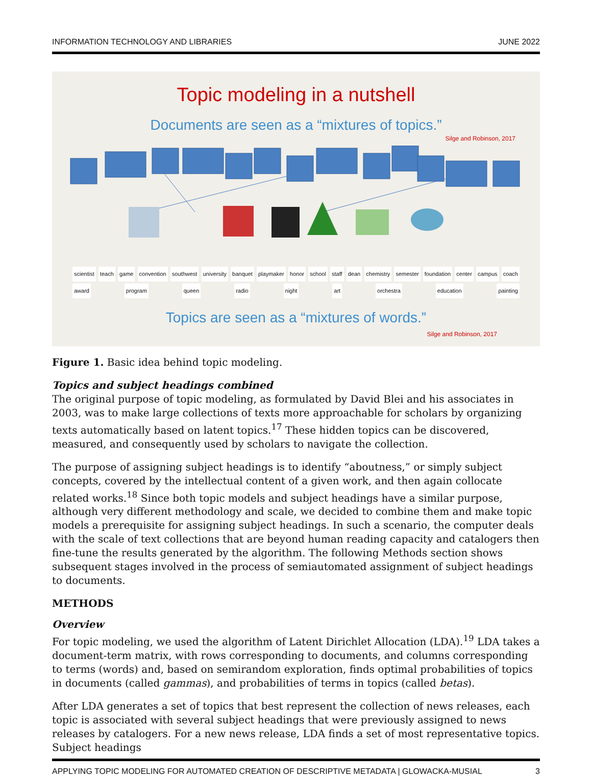INFORMATION TECHNOLOGY AND LIBRARIES JUNE 2022
Topic modeling in a nutshell
Documents are seen as a “mixtures of topics.”
Silge and Robinson, 2017
scientist teach game convention southwest university banquet playmaker honor school staff dean chemistry semester foundation center campus coach award program queen radio night art orchestra education painting
Topics are seen as a “mixtures of words.”
Silge and Robinson, 2017
Figure 1. Basic idea behind topic modeling.
Topics and subject headings combined
The original purpose of topic modeling, as formulated by David Blei and his associates in 2003, was to make large collections of texts more approachable for scholars by organizing texts automatically based on latent topics.<sup>17</sup> These hidden topics can be discovered, measured, and consequently used by scholars to navigate the collection.
The purpose of assigning subject headings is to identify “aboutness,” or simply subject concepts, covered by the intellectual content of a given work, and then again collocate related works.<sup>18</sup> Since both topic models and subject headings have a similar purpose, although very different methodology and scale, we decided to combine them and make topic models a prerequisite for assigning subject headings. In such a scenario, the computer deals with the scale of text collections that are beyond human reading capacity and catalogers then fine-tune the results generated by the algorithm. The following Methods section shows subsequent stages involved in the process of semiautomated assignment of subject headings to documents.
METHODS
Overview
For topic modeling, we used the algorithm of Latent Dirichlet Allocation (LDA).<sup>19</sup> LDA takes a document-term matrix, with rows corresponding to documents, and columns corresponding to terms (words) and, based on semirandom exploration, finds optimal probabilities of topics in documents (called gammas), and probabilities of terms in topics (called betas).
After LDA generates a set of topics that best represent the collection of news releases, each topic is associated with several subject headings that were previously assigned to news releases by catalogers. For a new news release, LDA finds a set of most representative topics. Subject headings
APPLYING TOPIC MODELING FOR AUTOMATED CREATION OF DESCRIPTIVE METADATA | GLOWACKA-MUSIAL 3